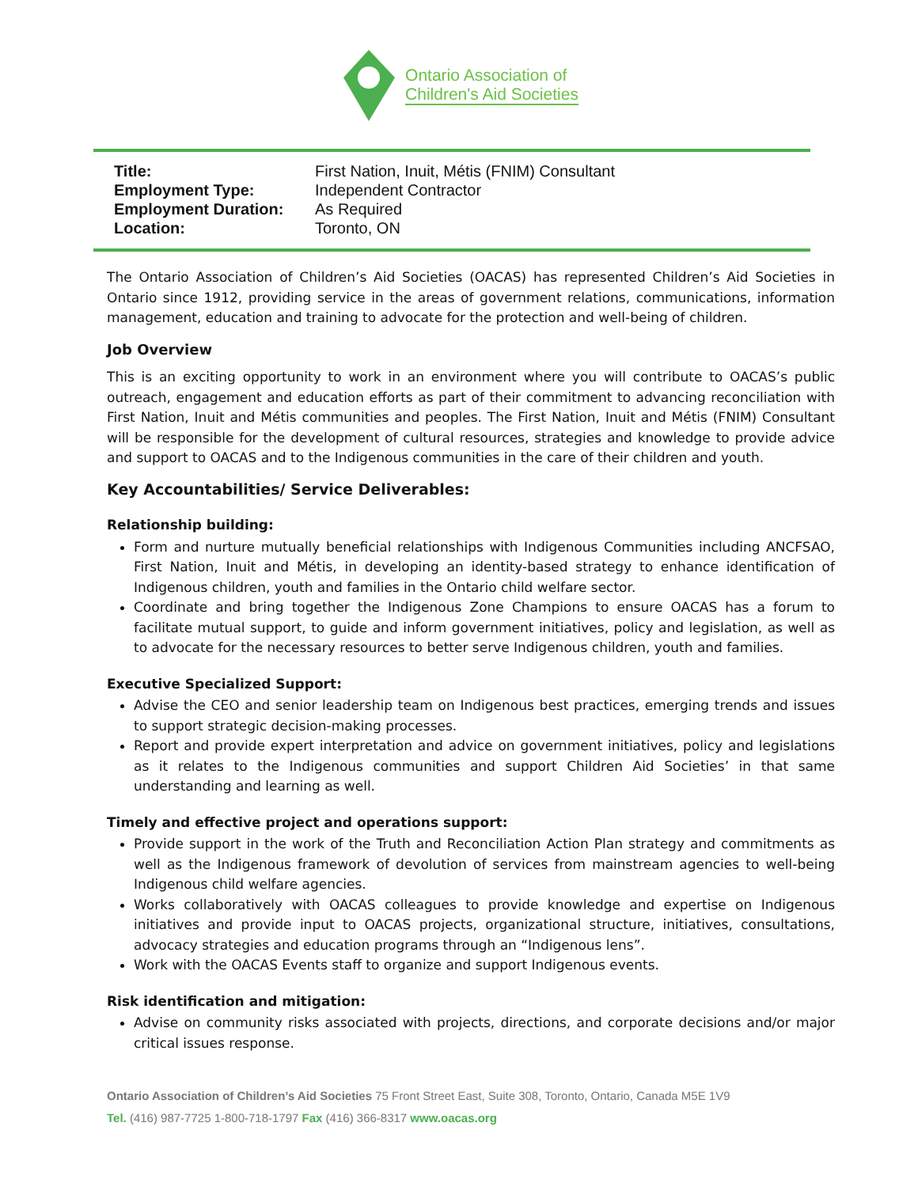Ontario Association of
Children's Aid Societies
| Title: | First Nation, Inuit, Métis (FNIM) Consultant |
| Employment Type: | Independent Contractor |
| Employment Duration: | As Required |
| Location: | Toronto, ON |
The Ontario Association of Children’s Aid Societies (OACAS) has represented Children’s Aid Societies in Ontario since 1912, providing service in the areas of government relations, communications, information management, education and training to advocate for the protection and well-being of children.
Job Overview
This is an exciting opportunity to work in an environment where you will contribute to OACAS’s public outreach, engagement and education efforts as part of their commitment to advancing reconciliation with First Nation, Inuit and Métis communities and peoples. The First Nation, Inuit and Métis (FNIM) Consultant will be responsible for the development of cultural resources, strategies and knowledge to provide advice and support to OACAS and to the Indigenous communities in the care of their children and youth.
Key Accountabilities/ Service Deliverables:
Relationship building:
Form and nurture mutually beneficial relationships with Indigenous Communities including ANCFSAO, First Nation, Inuit and Métis, in developing an identity-based strategy to enhance identification of Indigenous children, youth and families in the Ontario child welfare sector.
Coordinate and bring together the Indigenous Zone Champions to ensure OACAS has a forum to facilitate mutual support, to guide and inform government initiatives, policy and legislation, as well as to advocate for the necessary resources to better serve Indigenous children, youth and families.
Executive Specialized Support:
Advise the CEO and senior leadership team on Indigenous best practices, emerging trends and issues to support strategic decision-making processes.
Report and provide expert interpretation and advice on government initiatives, policy and legislations as it relates to the Indigenous communities and support Children Aid Societies’ in that same understanding and learning as well.
Timely and effective project and operations support:
Provide support in the work of the Truth and Reconciliation Action Plan strategy and commitments as well as the Indigenous framework of devolution of services from mainstream agencies to well-being Indigenous child welfare agencies.
Works collaboratively with OACAS colleagues to provide knowledge and expertise on Indigenous initiatives and provide input to OACAS projects, organizational structure, initiatives, consultations, advocacy strategies and education programs through an “Indigenous lens”.
Work with the OACAS Events staff to organize and support Indigenous events.
Risk identification and mitigation:
Advise on community risks associated with projects, directions, and corporate decisions and/or major critical issues response.
Ontario Association of Children’s Aid Societies 75 Front Street East, Suite 308, Toronto, Ontario, Canada M5E 1V9
Tel. (416) 987-7725 1-800-718-1797 Fax (416) 366-8317 www.oacas.org